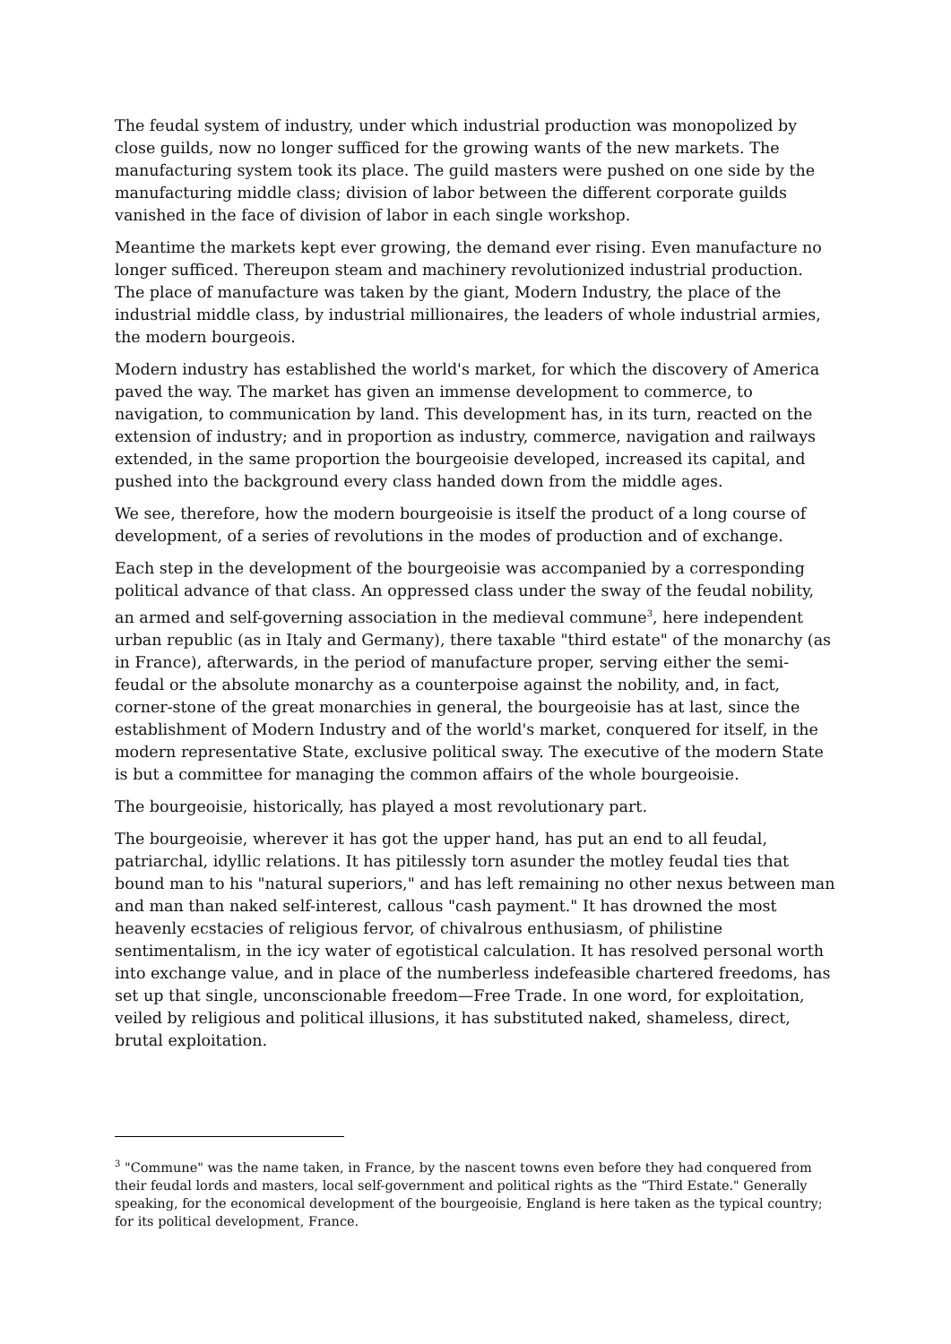The feudal system of industry, under which industrial production was monopolized by close guilds, now no longer sufficed for the growing wants of the new markets. The manufacturing system took its place. The guild masters were pushed on one side by the manufacturing middle class; division of labor between the different corporate guilds vanished in the face of division of labor in each single workshop.
Meantime the markets kept ever growing, the demand ever rising. Even manufacture no longer sufficed. Thereupon steam and machinery revolutionized industrial production. The place of manufacture was taken by the giant, Modern Industry, the place of the industrial middle class, by industrial millionaires, the leaders of whole industrial armies, the modern bourgeois.
Modern industry has established the world's market, for which the discovery of America paved the way. The market has given an immense development to commerce, to navigation, to communication by land. This development has, in its turn, reacted on the extension of industry; and in proportion as industry, commerce, navigation and railways extended, in the same proportion the bourgeoisie developed, increased its capital, and pushed into the background every class handed down from the middle ages.
We see, therefore, how the modern bourgeoisie is itself the product of a long course of development, of a series of revolutions in the modes of production and of exchange.
Each step in the development of the bourgeoisie was accompanied by a corresponding political advance of that class. An oppressed class under the sway of the feudal nobility, an armed and self-governing association in the medieval commune<sup>3</sup>, here independent urban republic (as in Italy and Germany), there taxable "third estate" of the monarchy (as in France), afterwards, in the period of manufacture proper, serving either the semi-feudal or the absolute monarchy as a counterpoise against the nobility, and, in fact, corner-stone of the great monarchies in general, the bourgeoisie has at last, since the establishment of Modern Industry and of the world's market, conquered for itself, in the modern representative State, exclusive political sway. The executive of the modern State is but a committee for managing the common affairs of the whole bourgeoisie.
The bourgeoisie, historically, has played a most revolutionary part.
The bourgeoisie, wherever it has got the upper hand, has put an end to all feudal, patriarchal, idyllic relations. It has pitilessly torn asunder the motley feudal ties that bound man to his "natural superiors," and has left remaining no other nexus between man and man than naked self-interest, callous "cash payment." It has drowned the most heavenly ecstacies of religious fervor, of chivalrous enthusiasm, of philistine sentimentalism, in the icy water of egotistical calculation. It has resolved personal worth into exchange value, and in place of the numberless indefeasible chartered freedoms, has set up that single, unconscionable freedom—Free Trade. In one word, for exploitation, veiled by religious and political illusions, it has substituted naked, shameless, direct, brutal exploitation.
<sup>3</sup> "Commune" was the name taken, in France, by the nascent towns even before they had conquered from their feudal lords and masters, local self-government and political rights as the "Third Estate." Generally speaking, for the economical development of the bourgeoisie, England is here taken as the typical country; for its political development, France.